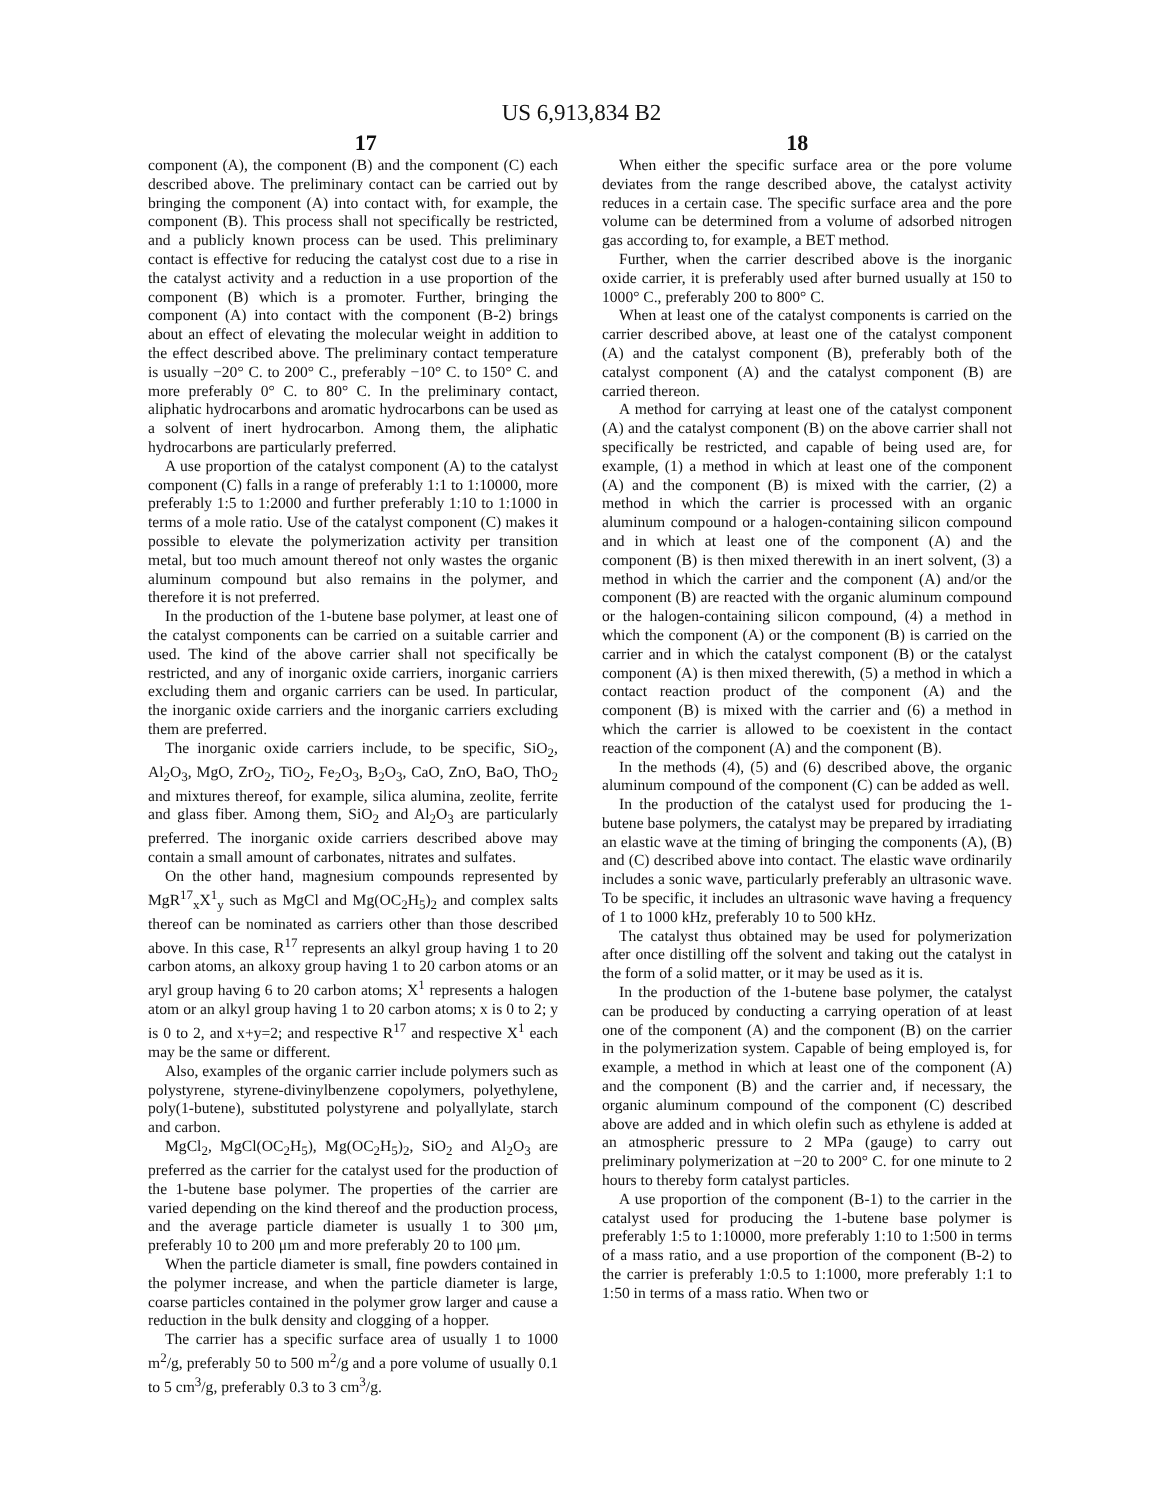US 6,913,834 B2
17 18
component (A), the component (B) and the component (C) each described above. The preliminary contact can be carried out by bringing the component (A) into contact with, for example, the component (B). This process shall not specifically be restricted, and a publicly known process can be used. This preliminary contact is effective for reducing the catalyst cost due to a rise in the catalyst activity and a reduction in a use proportion of the component (B) which is a promoter. Further, bringing the component (A) into contact with the component (B-2) brings about an effect of elevating the molecular weight in addition to the effect described above. The preliminary contact temperature is usually −20° C. to 200° C., preferably −10° C. to 150° C. and more preferably 0° C. to 80° C. In the preliminary contact, aliphatic hydrocarbons and aromatic hydrocarbons can be used as a solvent of inert hydrocarbon. Among them, the aliphatic hydrocarbons are particularly preferred.
A use proportion of the catalyst component (A) to the catalyst component (C) falls in a range of preferably 1:1 to 1:10000, more preferably 1:5 to 1:2000 and further preferably 1:10 to 1:1000 in terms of a mole ratio. Use of the catalyst component (C) makes it possible to elevate the polymerization activity per transition metal, but too much amount thereof not only wastes the organic aluminum compound but also remains in the polymer, and therefore it is not preferred.
In the production of the 1-butene base polymer, at least one of the catalyst components can be carried on a suitable carrier and used. The kind of the above carrier shall not specifically be restricted, and any of inorganic oxide carriers, inorganic carriers excluding them and organic carriers can be used. In particular, the inorganic oxide carriers and the inorganic carriers excluding them are preferred.
The inorganic oxide carriers include, to be specific, SiO<sub>2</sub>, Al<sub>2</sub>O<sub>3</sub>, MgO, ZrO<sub>2</sub>, TiO<sub>2</sub>, Fe<sub>2</sub>O<sub>3</sub>, B<sub>2</sub>O<sub>3</sub>, CaO, ZnO, BaO, ThO<sub>2</sub> and mixtures thereof, for example, silica alumina, zeolite, ferrite and glass fiber. Among them, SiO<sub>2</sub> and Al<sub>2</sub>O<sub>3</sub> are particularly preferred. The inorganic oxide carriers described above may contain a small amount of carbonates, nitrates and sulfates.
On the other hand, magnesium compounds represented by MgR<sup>17</sup><sub>x</sub>X<sup>1</sup><sub>y</sub> such as MgCl and Mg(OC<sub>2</sub>H<sub>5</sub>)<sub>2</sub> and complex salts thereof can be nominated as carriers other than those described above. In this case, R<sup>17</sup> represents an alkyl group having 1 to 20 carbon atoms, an alkoxy group having 1 to 20 carbon atoms or an aryl group having 6 to 20 carbon atoms; X<sup>1</sup> represents a halogen atom or an alkyl group having 1 to 20 carbon atoms; x is 0 to 2; y is 0 to 2, and x+y=2; and respective R<sup>17</sup> and respective X<sup>1</sup> each may be the same or different.
Also, examples of the organic carrier include polymers such as polystyrene, styrene-divinylbenzene copolymers, polyethylene, poly(1-butene), substituted polystyrene and polyallylate, starch and carbon.
MgCl<sub>2</sub>, MgCl(OC<sub>2</sub>H<sub>5</sub>), Mg(OC<sub>2</sub>H<sub>5</sub>)<sub>2</sub>, SiO<sub>2</sub> and Al<sub>2</sub>O<sub>3</sub> are preferred as the carrier for the catalyst used for the production of the 1-butene base polymer. The properties of the carrier are varied depending on the kind thereof and the production process, and the average particle diameter is usually 1 to 300 μm, preferably 10 to 200 μm and more preferably 20 to 100 μm.
When the particle diameter is small, fine powders contained in the polymer increase, and when the particle diameter is large, coarse particles contained in the polymer grow larger and cause a reduction in the bulk density and clogging of a hopper.
The carrier has a specific surface area of usually 1 to 1000 m<sup>2</sup>/g, preferably 50 to 500 m<sup>2</sup>/g and a pore volume of usually 0.1 to 5 cm<sup>3</sup>/g, preferably 0.3 to 3 cm<sup>3</sup>/g.
When either the specific surface area or the pore volume deviates from the range described above, the catalyst activity reduces in a certain case. The specific surface area and the pore volume can be determined from a volume of adsorbed nitrogen gas according to, for example, a BET method.
Further, when the carrier described above is the inorganic oxide carrier, it is preferably used after burned usually at 150 to 1000° C., preferably 200 to 800° C.
When at least one of the catalyst components is carried on the carrier described above, at least one of the catalyst component (A) and the catalyst component (B), preferably both of the catalyst component (A) and the catalyst component (B) are carried thereon.
A method for carrying at least one of the catalyst component (A) and the catalyst component (B) on the above carrier shall not specifically be restricted, and capable of being used are, for example, (1) a method in which at least one of the component (A) and the component (B) is mixed with the carrier, (2) a method in which the carrier is processed with an organic aluminum compound or a halogen-containing silicon compound and in which at least one of the component (A) and the component (B) is then mixed therewith in an inert solvent, (3) a method in which the carrier and the component (A) and/or the component (B) are reacted with the organic aluminum compound or the halogen-containing silicon compound, (4) a method in which the component (A) or the component (B) is carried on the carrier and in which the catalyst component (B) or the catalyst component (A) is then mixed therewith, (5) a method in which a contact reaction product of the component (A) and the component (B) is mixed with the carrier and (6) a method in which the carrier is allowed to be coexistent in the contact reaction of the component (A) and the component (B).
In the methods (4), (5) and (6) described above, the organic aluminum compound of the component (C) can be added as well.
In the production of the catalyst used for producing the 1-butene base polymers, the catalyst may be prepared by irradiating an elastic wave at the timing of bringing the components (A), (B) and (C) described above into contact. The elastic wave ordinarily includes a sonic wave, particularly preferably an ultrasonic wave. To be specific, it includes an ultrasonic wave having a frequency of 1 to 1000 kHz, preferably 10 to 500 kHz.
The catalyst thus obtained may be used for polymerization after once distilling off the solvent and taking out the catalyst in the form of a solid matter, or it may be used as it is.
In the production of the 1-butene base polymer, the catalyst can be produced by conducting a carrying operation of at least one of the component (A) and the component (B) on the carrier in the polymerization system. Capable of being employed is, for example, a method in which at least one of the component (A) and the component (B) and the carrier and, if necessary, the organic aluminum compound of the component (C) described above are added and in which olefin such as ethylene is added at an atmospheric pressure to 2 MPa (gauge) to carry out preliminary polymerization at −20 to 200° C. for one minute to 2 hours to thereby form catalyst particles.
A use proportion of the component (B-1) to the carrier in the catalyst used for producing the 1-butene base polymer is preferably 1:5 to 1:10000, more preferably 1:10 to 1:500 in terms of a mass ratio, and a use proportion of the component (B-2) to the carrier is preferably 1:0.5 to 1:1000, more preferably 1:1 to 1:50 in terms of a mass ratio. When two or